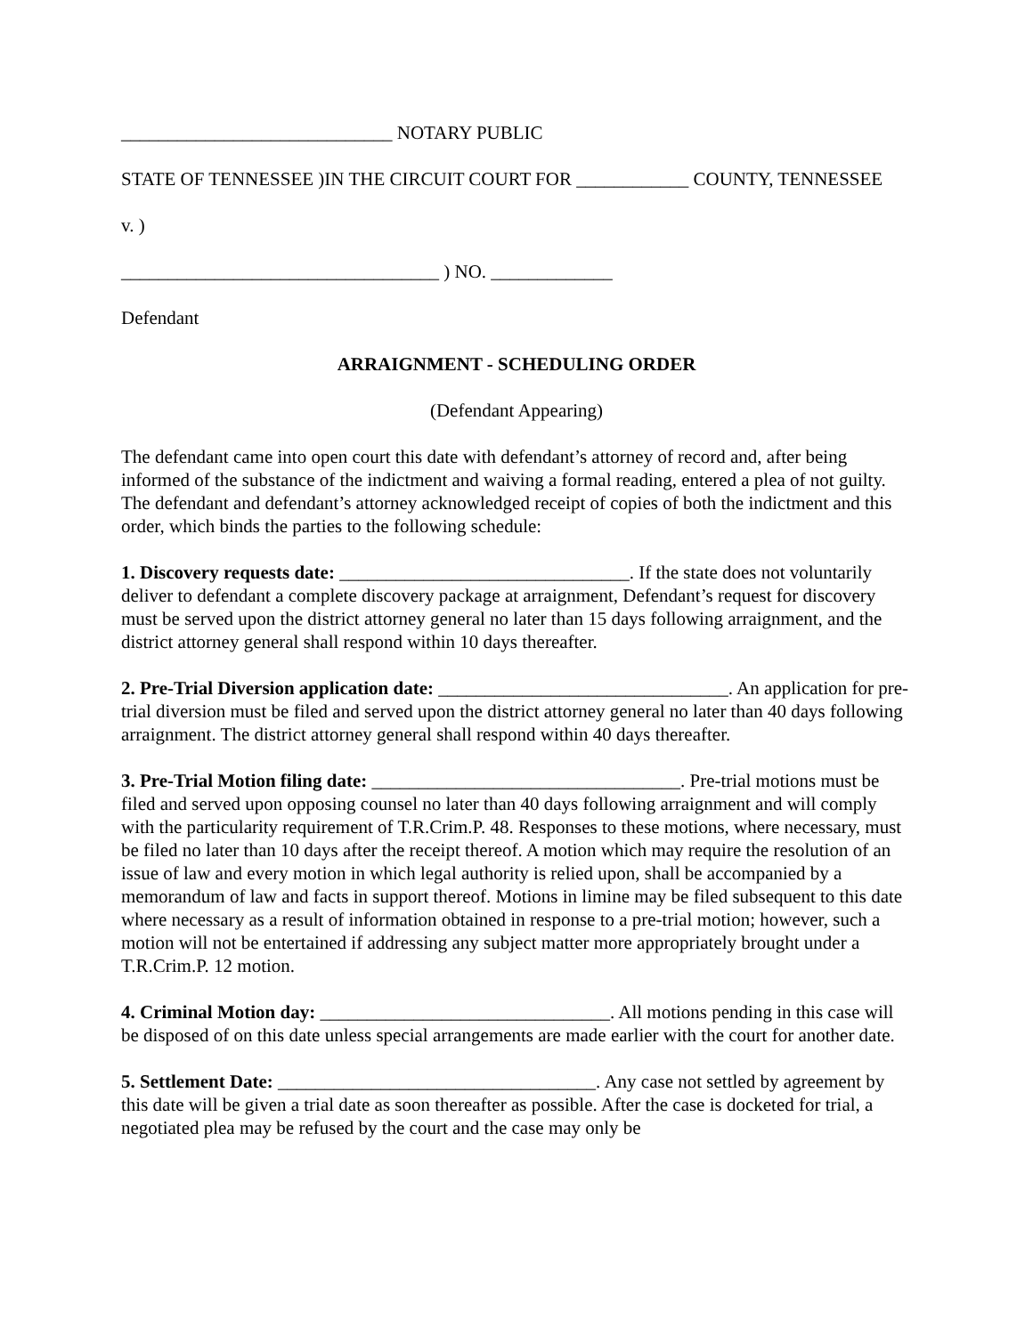_____________________________ NOTARY PUBLIC
STATE OF TENNESSEE )IN THE CIRCUIT COURT FOR ____________ COUNTY, TENNESSEE
v. )
__________________________________ ) NO. _____________
Defendant
ARRAIGNMENT - SCHEDULING ORDER
(Defendant Appearing)
The defendant came into open court this date with defendant’s attorney of record and, after being informed of the substance of the indictment and waiving a formal reading, entered a plea of not guilty. The defendant and defendant’s attorney acknowledged receipt of copies of both the indictment and this order, which binds the parties to the following schedule:
1. Discovery requests date: _______________________________. If the state does not voluntarily deliver to defendant a complete discovery package at arraignment, Defendant’s request for discovery must be served upon the district attorney general no later than 15 days following arraignment, and the district attorney general shall respond within 10 days thereafter.
2. Pre-Trial Diversion application date: _______________________________. An application for pre-trial diversion must be filed and served upon the district attorney general no later than 40 days following arraignment. The district attorney general shall respond within 40 days thereafter.
3. Pre-Trial Motion filing date: _________________________________. Pre-trial motions must be filed and served upon opposing counsel no later than 40 days following arraignment and will comply with the particularity requirement of T.R.Crim.P. 48. Responses to these motions, where necessary, must be filed no later than 10 days after the receipt thereof. A motion which may require the resolution of an issue of law and every motion in which legal authority is relied upon, shall be accompanied by a memorandum of law and facts in support thereof. Motions in limine may be filed subsequent to this date where necessary as a result of information obtained in response to a pre-trial motion; however, such a motion will not be entertained if addressing any subject matter more appropriately brought under a T.R.Crim.P. 12 motion.
4. Criminal Motion day: _______________________________. All motions pending in this case will be disposed of on this date unless special arrangements are made earlier with the court for another date.
5. Settlement Date: __________________________________. Any case not settled by agreement by this date will be given a trial date as soon thereafter as possible. After the case is docketed for trial, a negotiated plea may be refused by the court and the case may only be